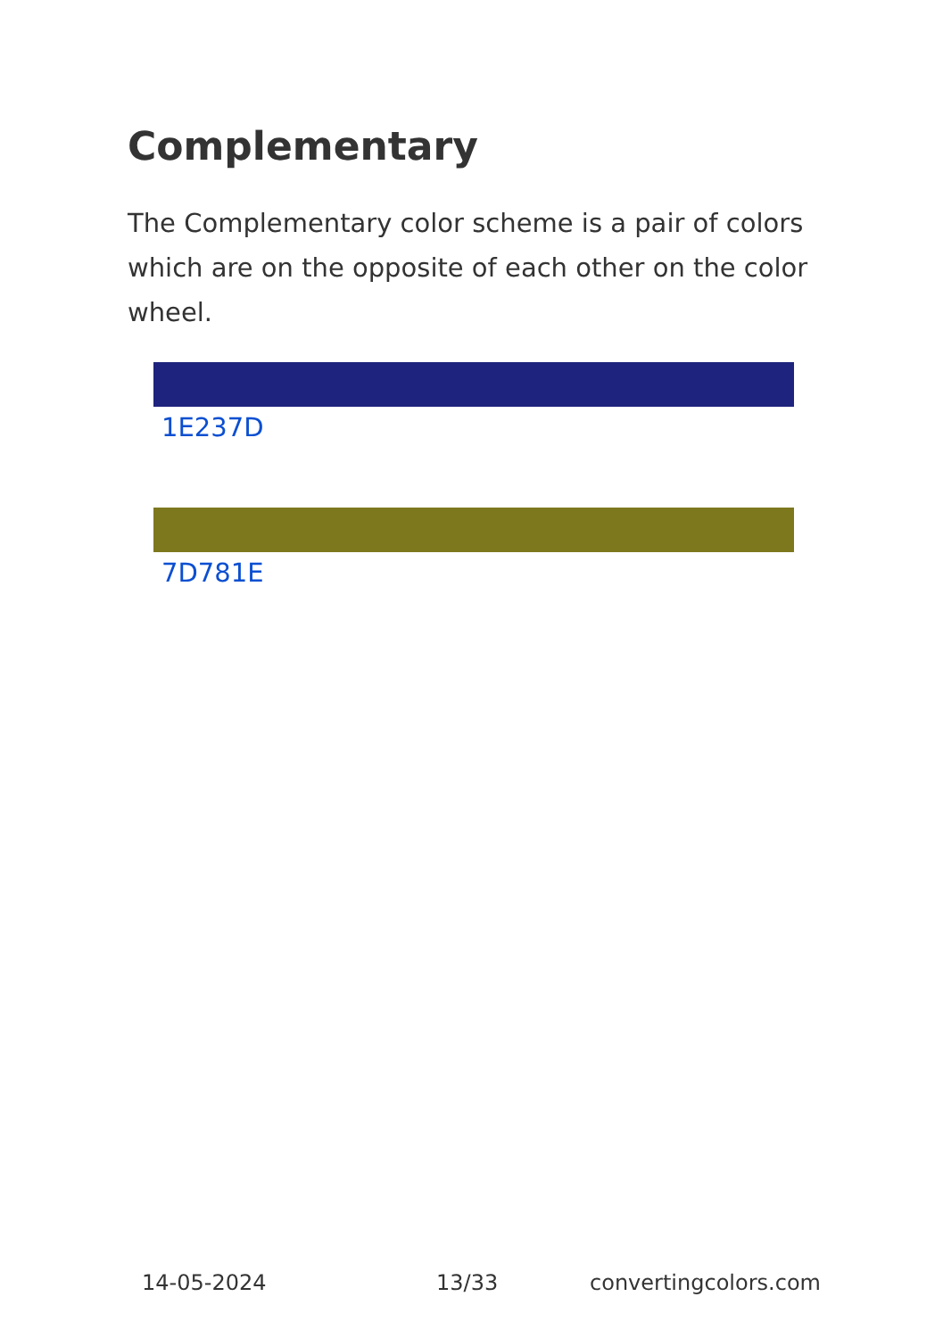Complementary
The Complementary color scheme is a pair of colors which are on the opposite of each other on the color wheel.
1E237D
7D781E
14-05-2024 13/33 convertingcolors.com